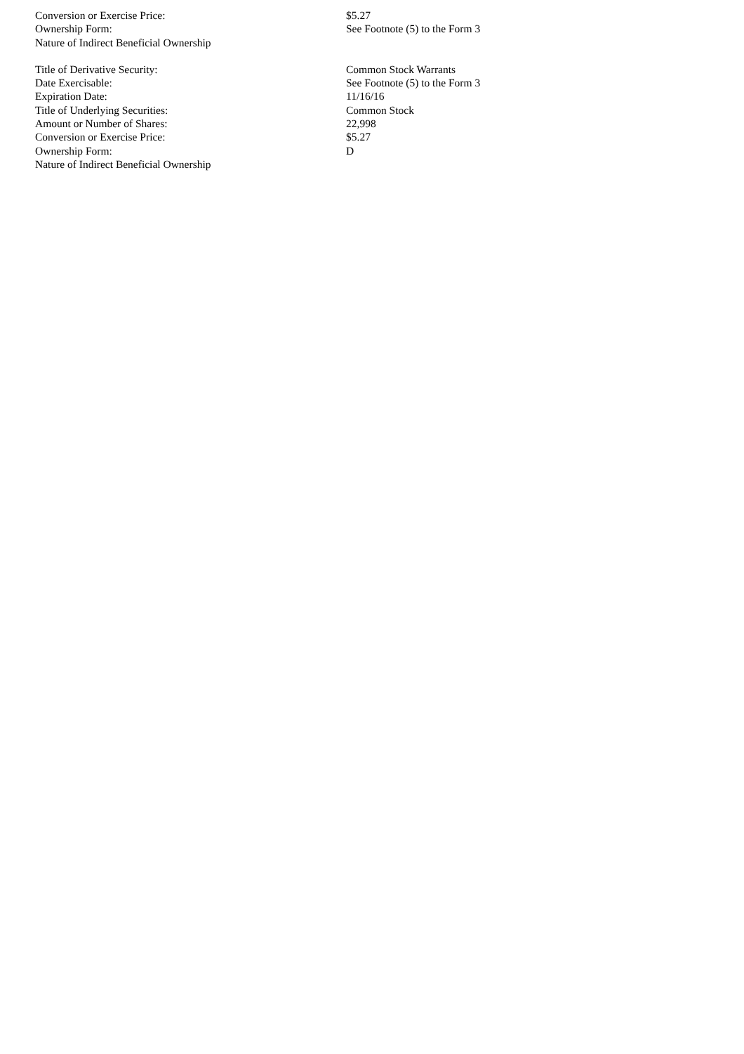| Conversion or Exercise Price: | $5.27 |
| Ownership Form: | See Footnote (5) to the Form 3 |
| Nature of Indirect Beneficial Ownership | |
| Title of Derivative Security: | Common Stock Warrants |
| Date Exercisable: | See Footnote (5) to the Form 3 |
| Expiration Date: | 11/16/16 |
| Title of Underlying Securities: | Common Stock |
| Amount or Number of Shares: | 22,998 |
| Conversion or Exercise Price: | $5.27 |
| Ownership Form: | D |
| Nature of Indirect Beneficial Ownership | |